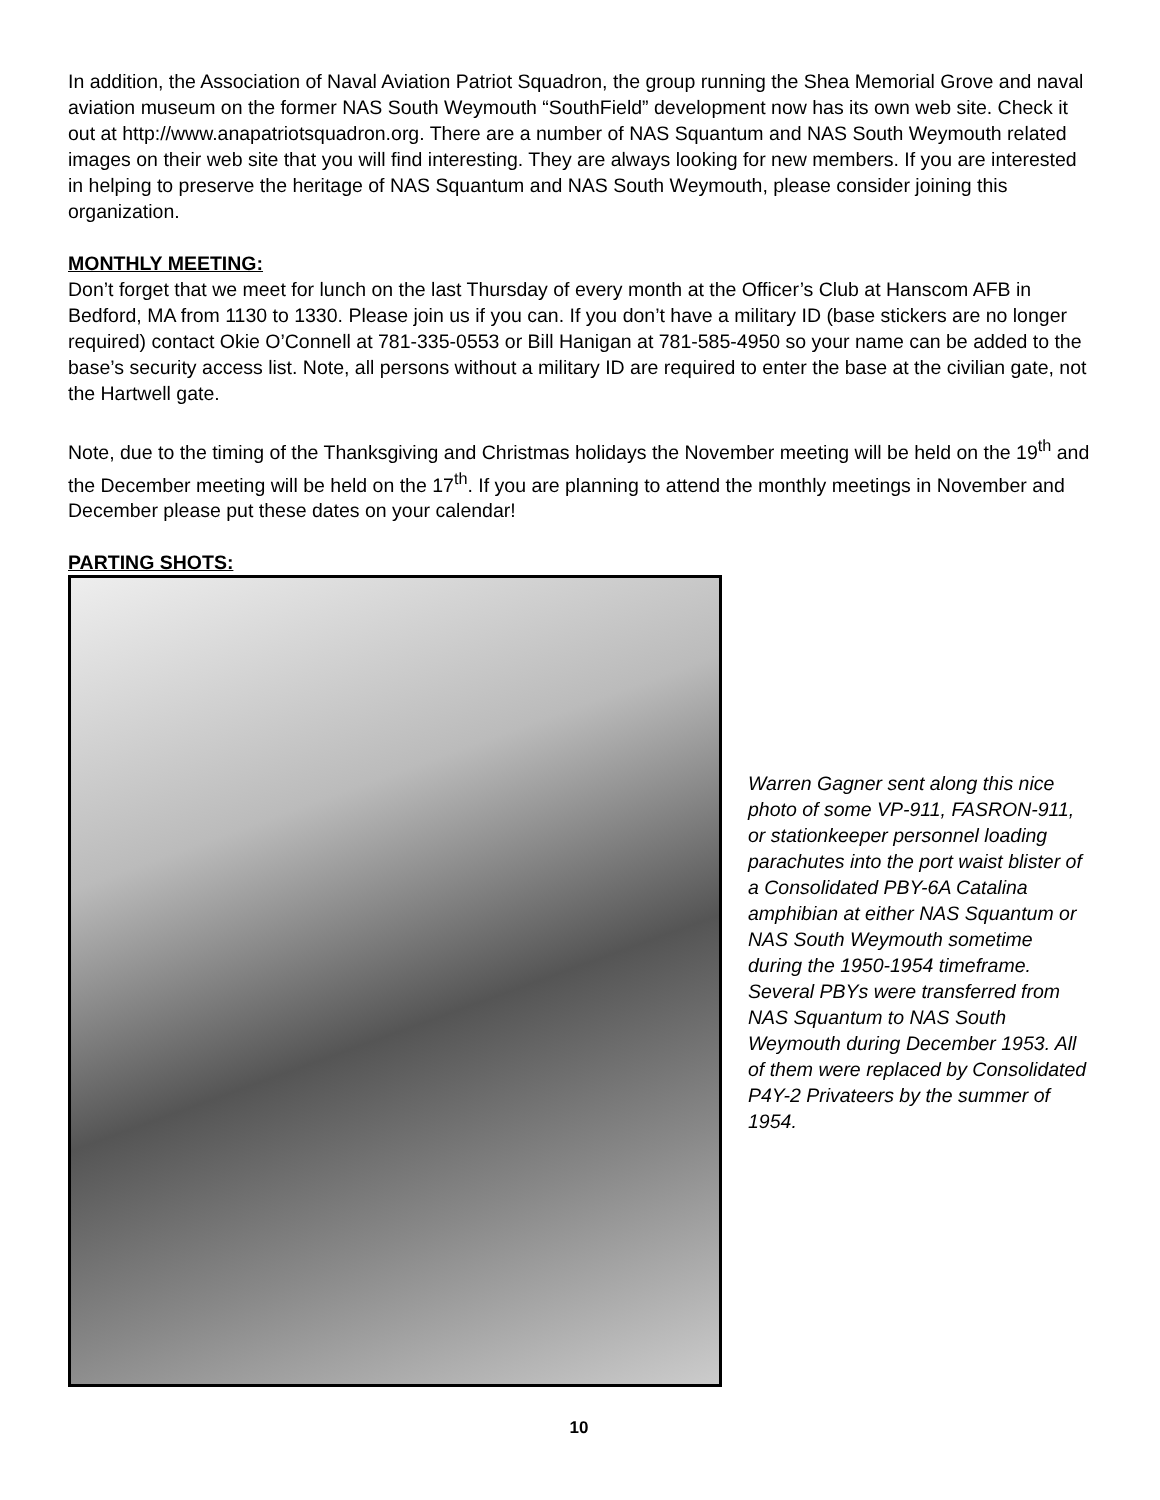In addition, the Association of Naval Aviation Patriot Squadron, the group running the Shea Memorial Grove and naval aviation museum on the former NAS South Weymouth “SouthField” development now has its own web site. Check it out at http://www.anapatriotsquadron.org. There are a number of NAS Squantum and NAS South Weymouth related images on their web site that you will find interesting. They are always looking for new members. If you are interested in helping to preserve the heritage of NAS Squantum and NAS South Weymouth, please consider joining this organization.
MONTHLY MEETING:
Don’t forget that we meet for lunch on the last Thursday of every month at the Officer’s Club at Hanscom AFB in Bedford, MA from 1130 to 1330. Please join us if you can. If you don’t have a military ID (base stickers are no longer required) contact Okie O’Connell at 781-335-0553 or Bill Hanigan at 781-585-4950 so your name can be added to the base’s security access list. Note, all persons without a military ID are required to enter the base at the civilian gate, not the Hartwell gate.
Note, due to the timing of the Thanksgiving and Christmas holidays the November meeting will be held on the 19<sup>th</sup> and the December meeting will be held on the 17<sup>th</sup>. If you are planning to attend the monthly meetings in November and December please put these dates on your calendar!
PARTING SHOTS:
Warren Gagner sent along this nice photo of some VP-911, FASRON-911, or stationkeeper personnel loading parachutes into the port waist blister of a Consolidated PBY-6A Catalina amphibian at either NAS Squantum or NAS South Weymouth sometime during the 1950-1954 timeframe. Several PBYs were transferred from NAS Squantum to NAS South Weymouth during December 1953. All of them were replaced by Consolidated P4Y-2 Privateers by the summer of 1954.
10